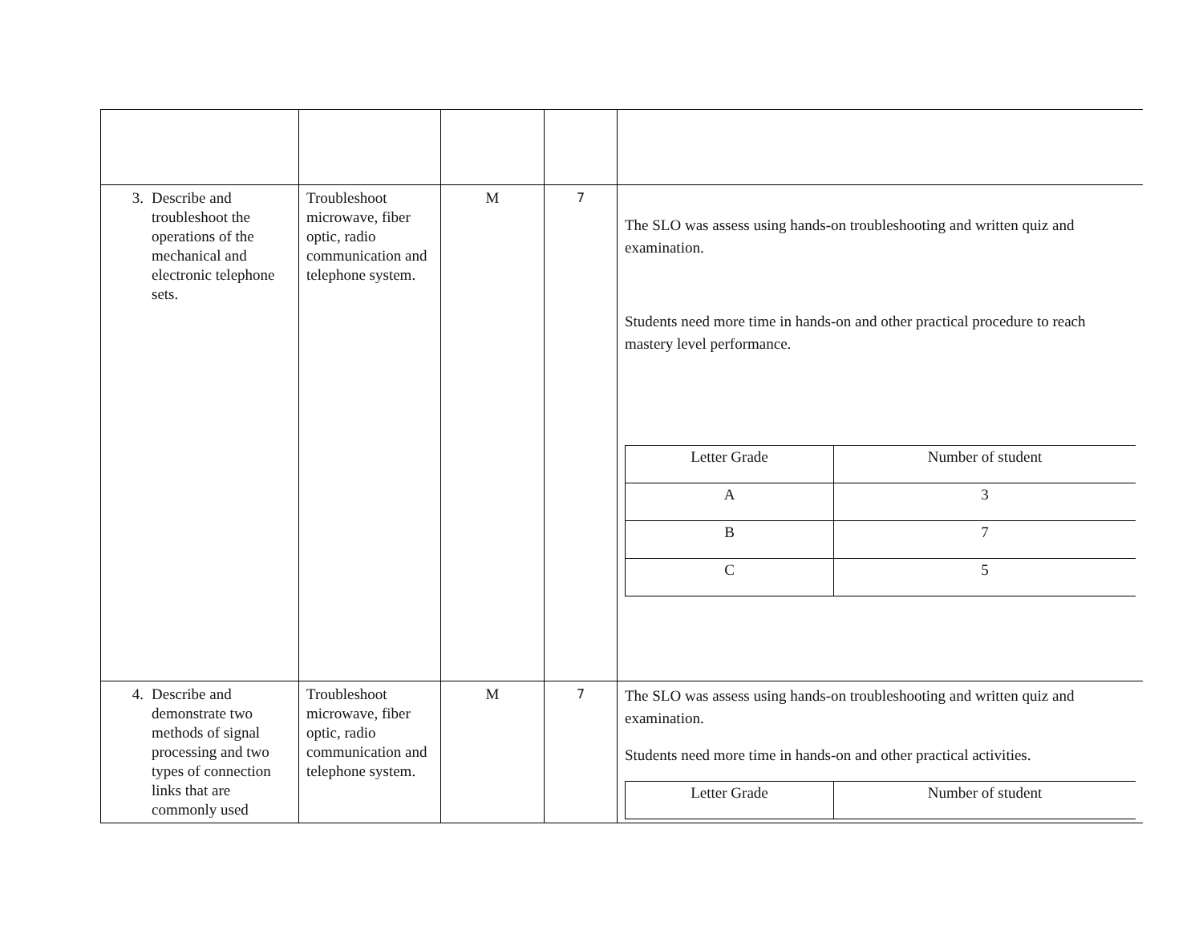| 3. Describe and troubleshoot the operations of the mechanical and electronic telephone sets. | Troubleshoot microwave, fiber optic, radio communication and telephone system. | M | 7 | The SLO was assess using hands-on troubleshooting and written quiz and examination. Students need more time in hands-on and other practical procedure to reach mastery level performance. / Letter Grade / Number of student / / A / 3 / / B / 7 / / C / 5 / |
| 4. Describe and demonstrate two methods of signal processing and two types of connection links that are commonly used | Troubleshoot microwave, fiber optic, radio communication and telephone system. | M | 7 | The SLO was assess using hands-on troubleshooting and written quiz and examination. Students need more time in hands-on and other practical activities. / Letter Grade / Number of student / |